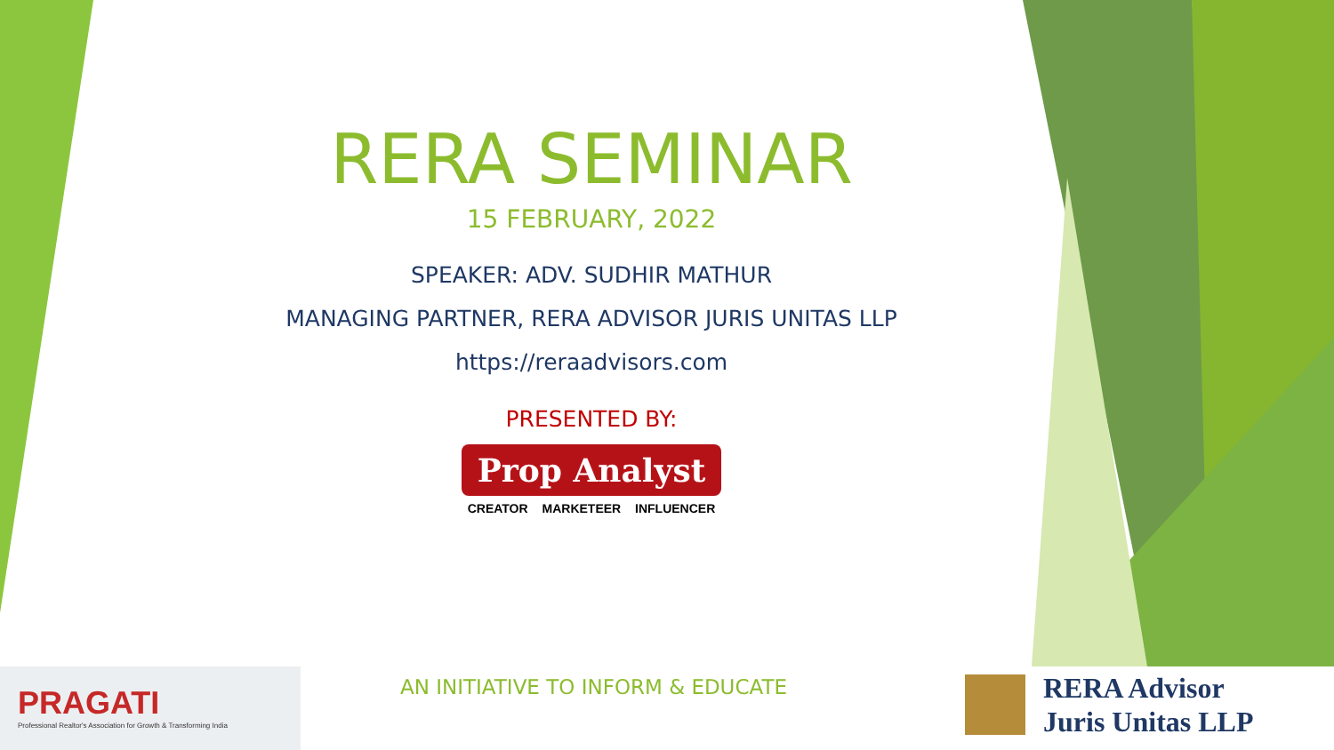RERA SEMINAR
15 FEBRUARY, 2022
SPEAKER: ADV. SUDHIR MATHUR
MANAGING PARTNER, RERA ADVISOR JURIS UNITAS LLP
https://reraadvisors.com
PRESENTED BY:
Prop Analyst
CREATOR MARKETEER INFLUENCER
AN INITIATIVE TO INFORM & EDUCATE
PRAGATI
Professional Realtor's Association for Growth & Transforming India
RERA Advisor
Juris Unitas LLP